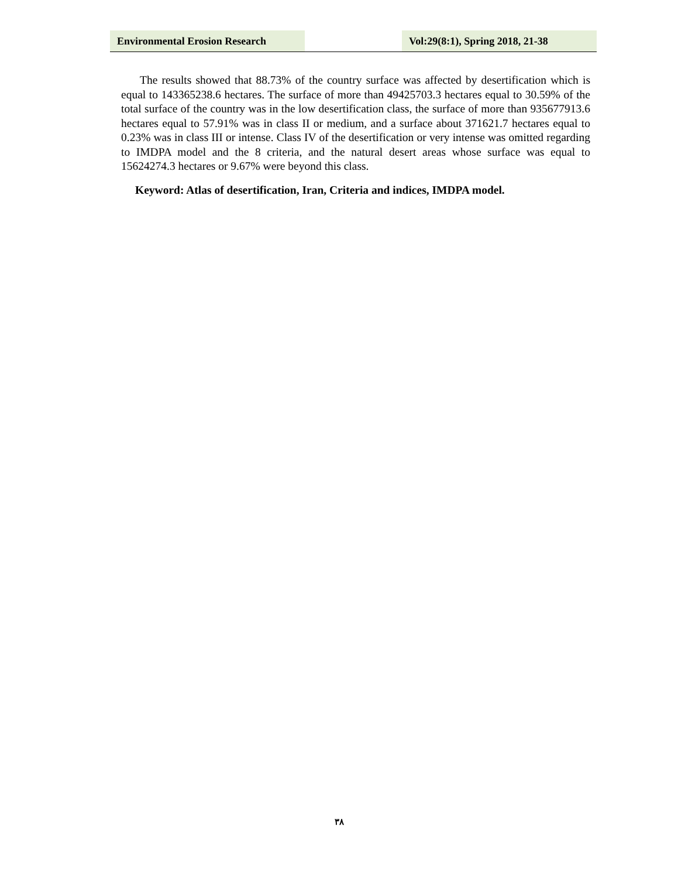Environmental Erosion Research Vol:29(8:1), Spring 2018, 21-38
The results showed that 88.73% of the country surface was affected by desertification which is equal to 143365238.6 hectares. The surface of more than 49425703.3 hectares equal to 30.59% of the total surface of the country was in the low desertification class, the surface of more than 935677913.6 hectares equal to 57.91% was in class II or medium, and a surface about 371621.7 hectares equal to 0.23% was in class III or intense. Class IV of the desertification or very intense was omitted regarding to IMDPA model and the 8 criteria, and the natural desert areas whose surface was equal to 15624274.3 hectares or 9.67% were beyond this class.
Keyword: Atlas of desertification, Iran, Criteria and indices, IMDPA model.
۳۸